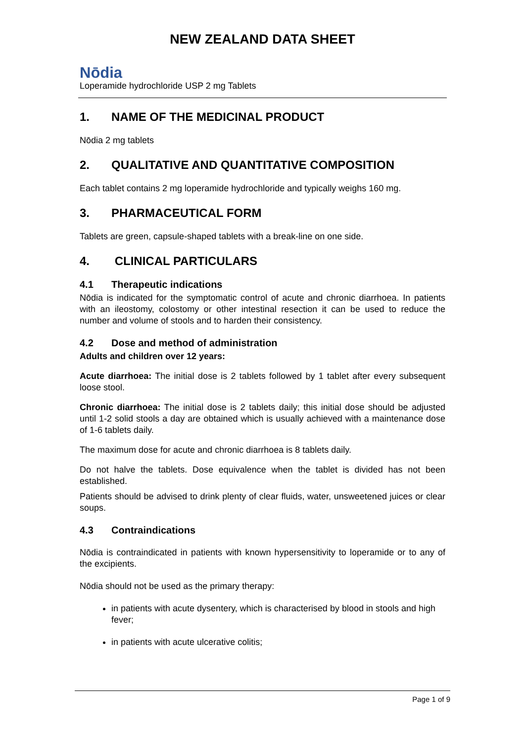NEW ZEALAND DATA SHEET
Nōdia
Loperamide hydrochloride USP 2 mg Tablets
1. NAME OF THE MEDICINAL PRODUCT
Nōdia 2 mg tablets
2. QUALITATIVE AND QUANTITATIVE COMPOSITION
Each tablet contains 2 mg loperamide hydrochloride and typically weighs 160 mg.
3. PHARMACEUTICAL FORM
Tablets are green, capsule-shaped tablets with a break-line on one side.
4. CLINICAL PARTICULARS
4.1 Therapeutic indications
Nōdia is indicated for the symptomatic control of acute and chronic diarrhoea. In patients with an ileostomy, colostomy or other intestinal resection it can be used to reduce the number and volume of stools and to harden their consistency.
4.2 Dose and method of administration
Adults and children over 12 years:
Acute diarrhoea: The initial dose is 2 tablets followed by 1 tablet after every subsequent loose stool.
Chronic diarrhoea: The initial dose is 2 tablets daily; this initial dose should be adjusted until 1-2 solid stools a day are obtained which is usually achieved with a maintenance dose of 1-6 tablets daily.
The maximum dose for acute and chronic diarrhoea is 8 tablets daily.
Do not halve the tablets. Dose equivalence when the tablet is divided has not been established.
Patients should be advised to drink plenty of clear fluids, water, unsweetened juices or clear soups.
4.3 Contraindications
Nōdia is contraindicated in patients with known hypersensitivity to loperamide or to any of the excipients.
Nōdia should not be used as the primary therapy:
in patients with acute dysentery, which is characterised by blood in stools and high fever;
in patients with acute ulcerative colitis;
Page 1 of 9